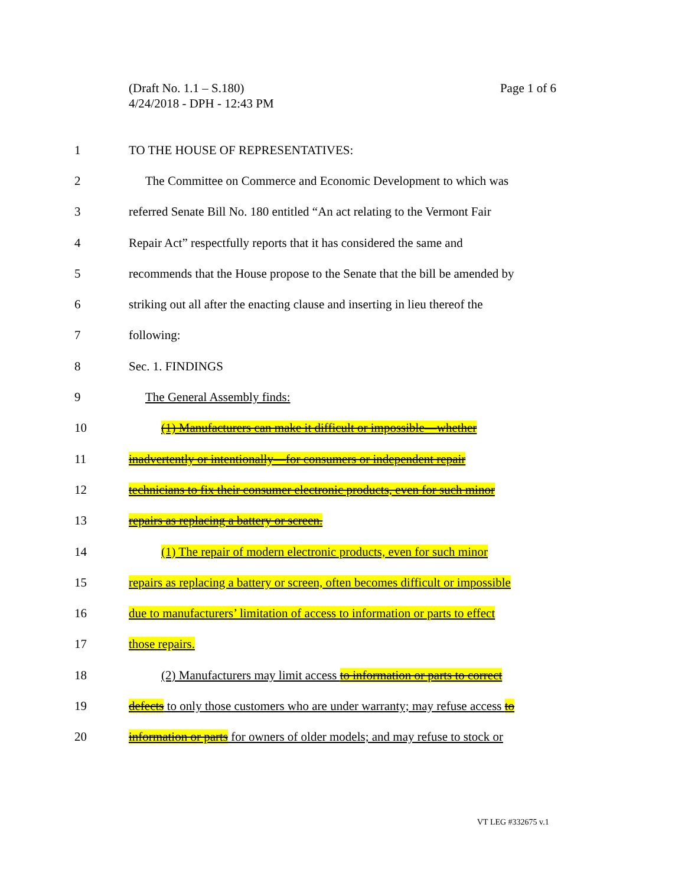Page 1 of 6 (Draft No. 1.1 – S.180)
4/24/2018 - DPH - 12:43 PM
1 TO THE HOUSE OF REPRESENTATIVES:
2 The Committee on Commerce and Economic Development to which was
3 referred Senate Bill No. 180 entitled “An act relating to the Vermont Fair
4 Repair Act” respectfully reports that it has considered the same and
5 recommends that the House propose to the Senate that the bill be amended by
6 striking out all after the enacting clause and inserting in lieu thereof the
7 following:
8 Sec. 1. FINDINGS
9 The General Assembly finds:
10 (1) Manufacturers can make it difficult or impossible—whether
11 inadvertently or intentionally—for consumers or independent repair
12 technicians to fix their consumer electronic products, even for such minor
13 repairs as replacing a battery or screen.
14 (1) The repair of modern electronic products, even for such minor
15 repairs as replacing a battery or screen, often becomes difficult or impossible
16 due to manufacturers’ limitation of access to information or parts to effect
17 those repairs.
18 (2) Manufacturers may limit access to information or parts to correct
19 defects to only those customers who are under warranty; may refuse access to
20 information or parts for owners of older models; and may refuse to stock or
VT LEG #332675 v.1